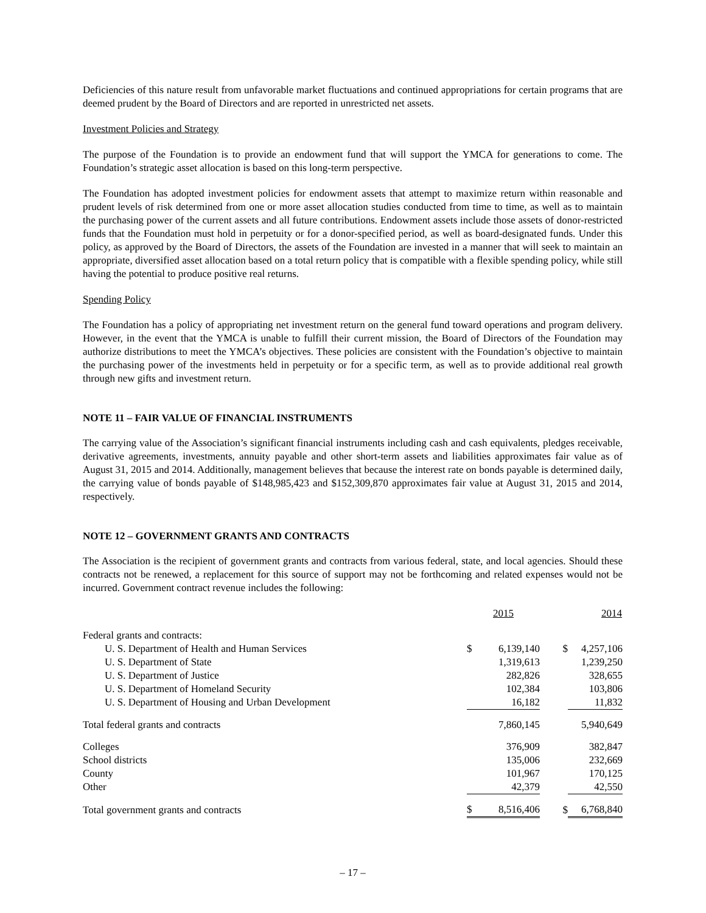Deficiencies of this nature result from unfavorable market fluctuations and continued appropriations for certain programs that are deemed prudent by the Board of Directors and are reported in unrestricted net assets.
Investment Policies and Strategy
The purpose of the Foundation is to provide an endowment fund that will support the YMCA for generations to come. The Foundation’s strategic asset allocation is based on this long-term perspective.
The Foundation has adopted investment policies for endowment assets that attempt to maximize return within reasonable and prudent levels of risk determined from one or more asset allocation studies conducted from time to time, as well as to maintain the purchasing power of the current assets and all future contributions. Endowment assets include those assets of donor-restricted funds that the Foundation must hold in perpetuity or for a donor-specified period, as well as board-designated funds. Under this policy, as approved by the Board of Directors, the assets of the Foundation are invested in a manner that will seek to maintain an appropriate, diversified asset allocation based on a total return policy that is compatible with a flexible spending policy, while still having the potential to produce positive real returns.
Spending Policy
The Foundation has a policy of appropriating net investment return on the general fund toward operations and program delivery. However, in the event that the YMCA is unable to fulfill their current mission, the Board of Directors of the Foundation may authorize distributions to meet the YMCA’s objectives. These policies are consistent with the Foundation’s objective to maintain the purchasing power of the investments held in perpetuity or for a specific term, as well as to provide additional real growth through new gifts and investment return.
NOTE 11 – FAIR VALUE OF FINANCIAL INSTRUMENTS
The carrying value of the Association’s significant financial instruments including cash and cash equivalents, pledges receivable, derivative agreements, investments, annuity payable and other short-term assets and liabilities approximates fair value as of August 31, 2015 and 2014. Additionally, management believes that because the interest rate on bonds payable is determined daily, the carrying value of bonds payable of $148,985,423 and $152,309,870 approximates fair value at August 31, 2015 and 2014, respectively.
NOTE 12 – GOVERNMENT GRANTS AND CONTRACTS
The Association is the recipient of government grants and contracts from various federal, state, and local agencies. Should these contracts not be renewed, a replacement for this source of support may not be forthcoming and related expenses would not be incurred. Government contract revenue includes the following:
| | 2015 | | 2014 | |
| --- | --- | --- | --- | --- |
| Federal grants and contracts: | | | | |
| U. S. Department of Health and Human Services | $ | 6,139,140 | $ | 4,257,106 |
| U. S. Department of State | | 1,319,613 | | 1,239,250 |
| U. S. Department of Justice | | 282,826 | | 328,655 |
| U. S. Department of Homeland Security | | 102,384 | | 103,806 |
| U. S. Department of Housing and Urban Development | | 16,182 | | 11,832 |
| Total federal grants and contracts | | 7,860,145 | | 5,940,649 |
| Colleges | | 376,909 | | 382,847 |
| School districts | | 135,006 | | 232,669 |
| County | | 101,967 | | 170,125 |
| Other | | 42,379 | | 42,550 |
| Total government grants and contracts | $ | 8,516,406 | $ | 6,768,840 |
– 17 –